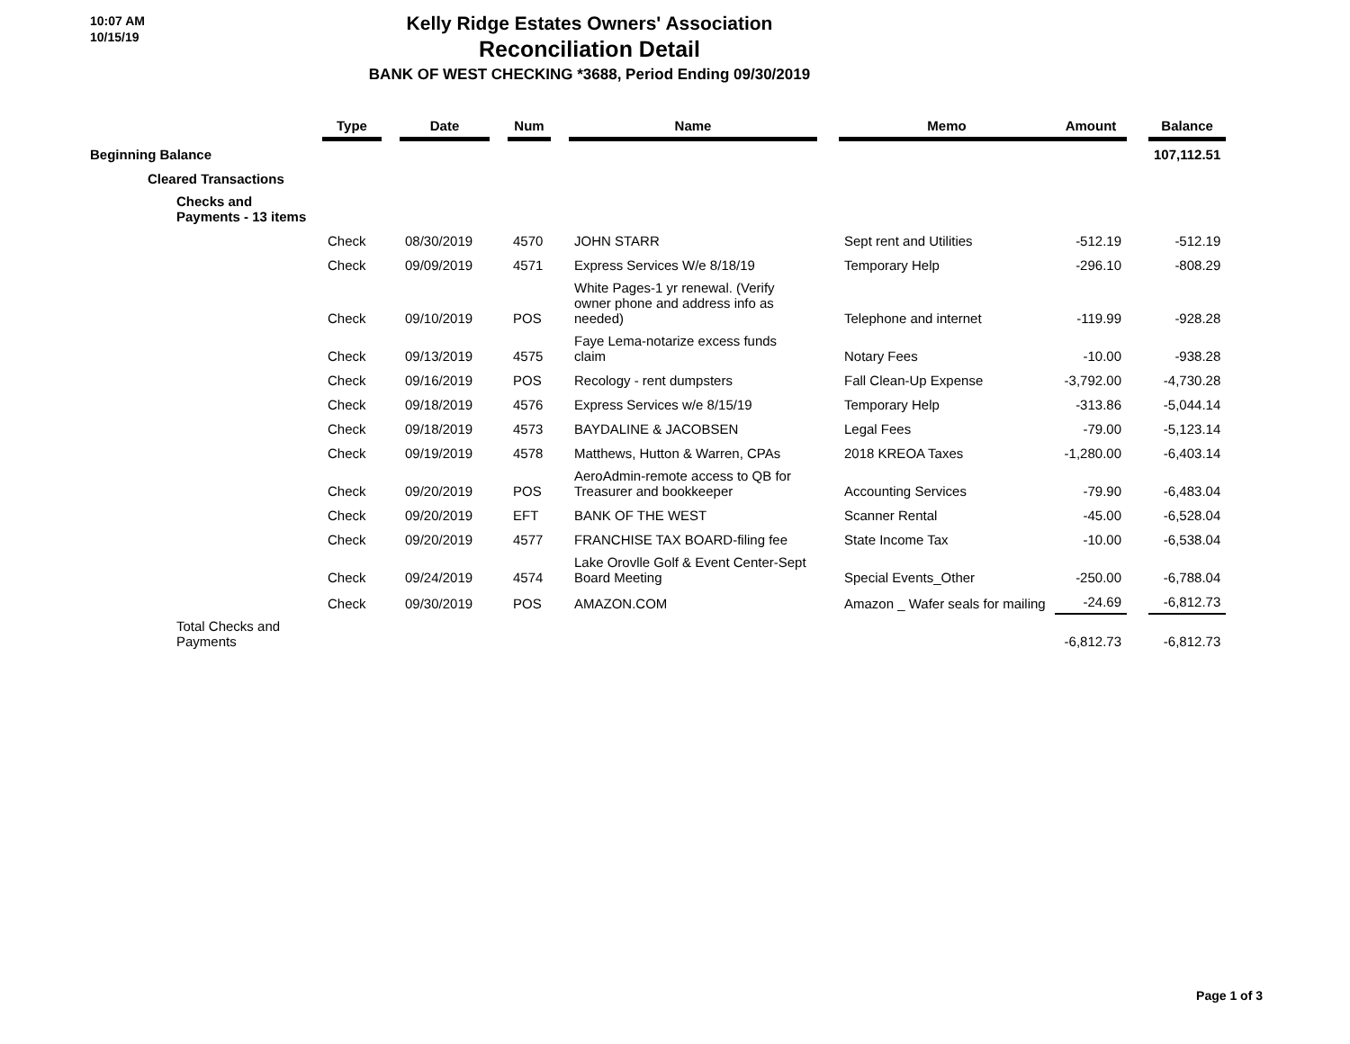10:07 AM
10/15/19
Kelly Ridge Estates Owners' Association
Reconciliation Detail
BANK OF WEST CHECKING *3688, Period Ending 09/30/2019
| | Type | | Date | | Num | | Name | | Memo | Amount | | Balance |
| --- | --- | --- | --- | --- | --- | --- | --- | --- | --- | --- | --- | --- |
| Beginning Balance | | | | | | | | | | | | 107,112.51 |
| Cleared Transactions | | | | | | | | | | | | |
| Checks and Payments - 13 items | | | | | | | | | | | | |
| | Check | | 08/30/2019 | | 4570 | | JOHN STARR | | Sept rent and Utilities | -512.19 | | -512.19 |
| | Check | | 09/09/2019 | | 4571 | | Express Services W/e 8/18/19 | | Temporary Help | -296.10 | | -808.29 |
| | Check | | 09/10/2019 | | POS | | White Pages-1 yr renewal. (Verify owner phone and address info as needed) | | Telephone and internet | -119.99 | | -928.28 |
| | Check | | 09/13/2019 | | 4575 | | Faye Lema-notarize excess funds claim | | Notary Fees | -10.00 | | -938.28 |
| | Check | | 09/16/2019 | | POS | | Recology - rent dumpsters | | Fall Clean-Up Expense | -3,792.00 | | -4,730.28 |
| | Check | | 09/18/2019 | | 4576 | | Express Services w/e 8/15/19 | | Temporary Help | -313.86 | | -5,044.14 |
| | Check | | 09/18/2019 | | 4573 | | BAYDALINE & JACOBSEN | | Legal Fees | -79.00 | | -5,123.14 |
| | Check | | 09/19/2019 | | 4578 | | Matthews, Hutton & Warren, CPAs | | 2018 KREOA Taxes | -1,280.00 | | -6,403.14 |
| | Check | | 09/20/2019 | | POS | | AeroAdmin-remote access to QB for Treasurer and bookkeeper | | Accounting Services | -79.90 | | -6,483.04 |
| | Check | | 09/20/2019 | | EFT | | BANK OF THE WEST | | Scanner Rental | -45.00 | | -6,528.04 |
| | Check | | 09/20/2019 | | 4577 | | FRANCHISE TAX BOARD-filing fee | | State Income Tax | -10.00 | | -6,538.04 |
| | Check | | 09/24/2019 | | 4574 | | Lake Orovlle Golf & Event Center-Sept Board Meeting | | Special Events_Other | -250.00 | | -6,788.04 |
| | Check | | 09/30/2019 | | POS | | AMAZON.COM | | Amazon _ Wafer seals for mailing | -24.69 | | -6,812.73 |
| Total Checks and Payments | | | | | | | | | | -6,812.73 | | -6,812.73 |
Page 1 of 3